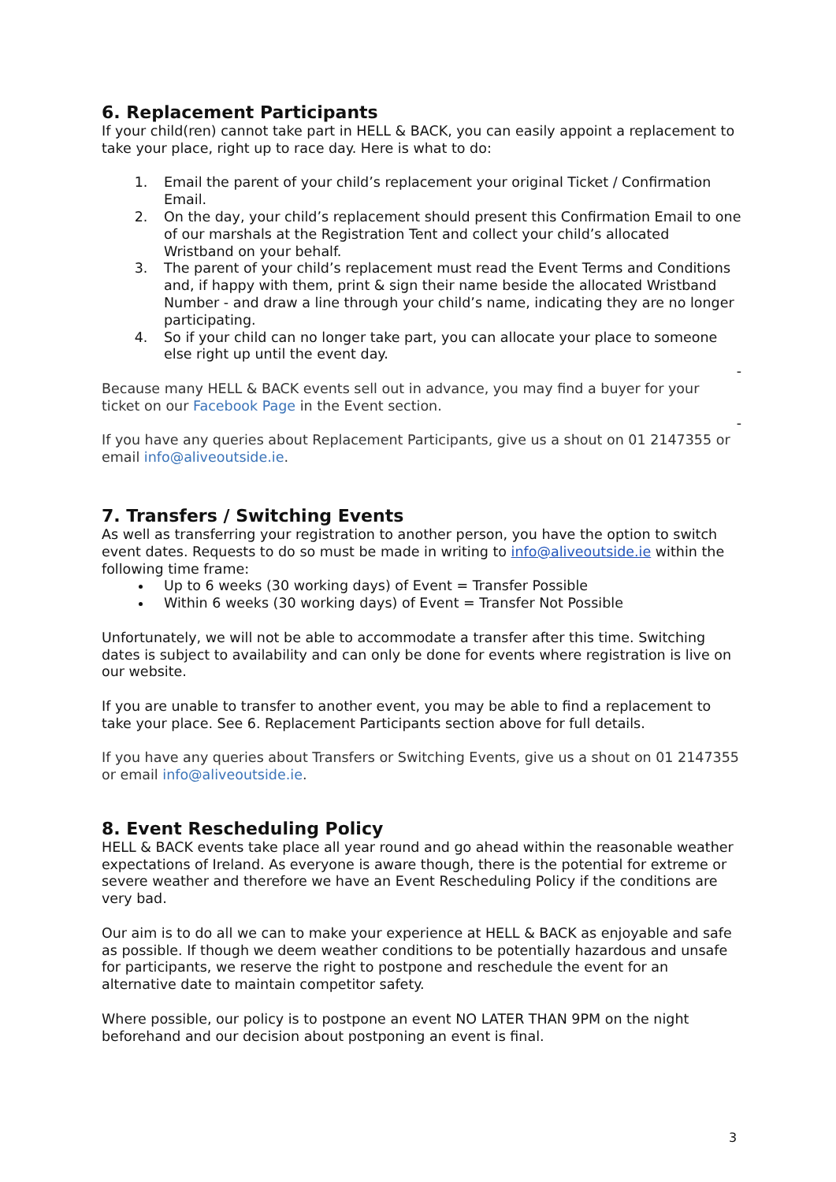6. Replacement Participants
If your child(ren) cannot take part in HELL & BACK, you can easily appoint a replacement to take your place, right up to race day. Here is what to do:
1. Email the parent of your child’s replacement your original Ticket / Confirmation Email.
2. On the day, your child’s replacement should present this Confirmation Email to one of our marshals at the Registration Tent and collect your child’s allocated Wristband on your behalf.
3. The parent of your child’s replacement must read the Event Terms and Conditions and, if happy with them, print & sign their name beside the allocated Wristband Number - and draw a line through your child’s name, indicating they are no longer participating.
4. So if your child can no longer take part, you can allocate your place to someone else right up until the event day.
-
Because many HELL & BACK events sell out in advance, you may find a buyer for your ticket on our Facebook Page in the Event section.
-
If you have any queries about Replacement Participants, give us a shout on 01 2147355 or email info@aliveoutside.ie.
7. Transfers / Switching Events
As well as transferring your registration to another person, you have the option to switch event dates. Requests to do so must be made in writing to info@aliveoutside.ie within the following time frame:
Up to 6 weeks (30 working days) of Event = Transfer Possible
Within 6 weeks (30 working days) of Event = Transfer Not Possible
Unfortunately, we will not be able to accommodate a transfer after this time. Switching dates is subject to availability and can only be done for events where registration is live on our website.
If you are unable to transfer to another event, you may be able to find a replacement to take your place. See 6. Replacement Participants section above for full details.
If you have any queries about Transfers or Switching Events, give us a shout on 01 2147355 or email info@aliveoutside.ie.
8. Event Rescheduling Policy
HELL & BACK events take place all year round and go ahead within the reasonable weather expectations of Ireland. As everyone is aware though, there is the potential for extreme or severe weather and therefore we have an Event Rescheduling Policy if the conditions are very bad.
Our aim is to do all we can to make your experience at HELL & BACK as enjoyable and safe as possible. If though we deem weather conditions to be potentially hazardous and unsafe for participants, we reserve the right to postpone and reschedule the event for an alternative date to maintain competitor safety.
Where possible, our policy is to postpone an event NO LATER THAN 9PM on the night beforehand and our decision about postponing an event is final.
3